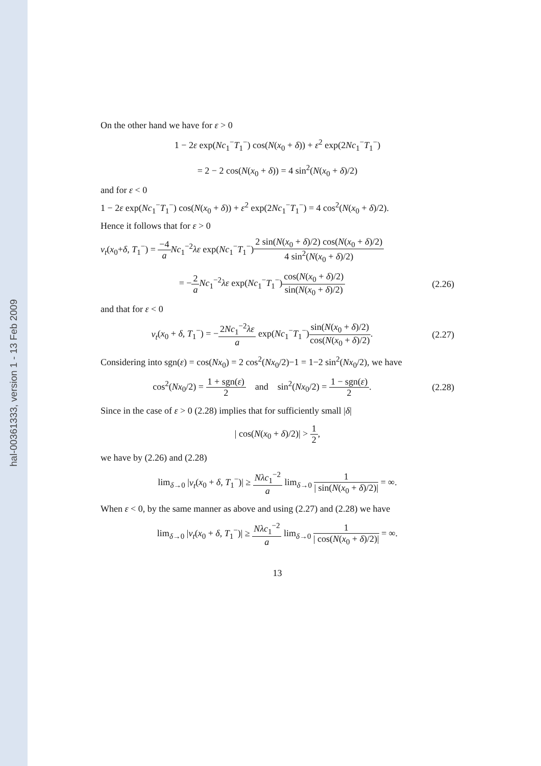hal-00361333, version 1 - 13 Feb 2009
On the other hand we have for ε > 0
1 − 2ε exp(Nc<sub>1</sub><sup>−</sup>T<sub>1</sub><sup>−</sup>) cos(N(x<sub>0</sub> + δ)) + ε<sup>2</sup> exp(2Nc<sub>1</sub><sup>−</sup>T<sub>1</sub><sup>−</sup>)
= 2 − 2 cos(N(x<sub>0</sub> + δ)) = 4 sin<sup>2</sup>(N(x<sub>0</sub> + δ)/2)
and for ε < 0
1 − 2ε exp(Nc<sub>1</sub><sup>−</sup>T<sub>1</sub><sup>−</sup>) cos(N(x<sub>0</sub> + δ)) + ε<sup>2</sup> exp(2Nc<sub>1</sub><sup>−</sup>T<sub>1</sub><sup>−</sup>) = 4 cos<sup>2</sup>(N(x<sub>0</sub> + δ)/2).
Hence it follows that for ε > 0
v<sub>t</sub>(x<sub>0</sub>+δ, T<sub>1</sub><sup>−</sup>) = −4 a Nc<sub>1</sub><sup>−2</sup>λε exp(Nc<sub>1</sub><sup>−</sup>T<sub>1</sub><sup>−</sup>)2 sin(N(x<sub>0</sub> + δ)/2) cos(N(x<sub>0</sub> + δ)/2) 4 sin<sup>2</sup>(N(x<sub>0</sub> + δ)/2)
= −2 a Nc<sub>1</sub><sup>−2</sup>λε exp(Nc<sub>1</sub><sup>−</sup>T<sub>1</sub><sup>−</sup>)cos(N(x<sub>0</sub> + δ)/2) sin(N(x<sub>0</sub> + δ)/2)
(2.26)
and that for ε < 0
v<sub>t</sub>(x<sub>0</sub> + δ, T<sub>1</sub><sup>−</sup>) = −2Nc<sub>1</sub><sup>−2</sup>λε a exp(Nc<sub>1</sub><sup>−</sup>T<sub>1</sub><sup>−</sup>)sin(N(x<sub>0</sub> + δ)/2) cos(N(x<sub>0</sub> + δ)/2).
(2.27)
Considering into sgn(ε) = cos(Nx<sub>0</sub>) = 2 cos<sup>2</sup>(Nx<sub>0</sub>/2)−1 = 1−2 sin<sup>2</sup>(Nx<sub>0</sub>/2), we have
cos<sup>2</sup>(Nx<sub>0</sub>/2) = 1 + sgn(ε) 2 and sin<sup>2</sup>(Nx<sub>0</sub>/2) = 1 − sgn(ε) 2.
(2.28)
Since in the case of ε > 0 (2.28) implies that for sufficiently small |δ|
| cos(N(x<sub>0</sub> + δ)/2)| > 1 2,
we have by (2.26) and (2.28)
lim<sub>δ→0</sub> |v<sub>t</sub>(x<sub>0</sub> + δ, T<sub>1</sub><sup>−</sup>)| ≥ Nλc<sub>1</sub><sup>−2</sup> a lim<sub>δ→0</sub> 1 | sin(N(x<sub>0</sub> + δ)/2)| = ∞.
When ε < 0, by the same manner as above and using (2.27) and (2.28) we have
lim<sub>δ→0</sub> |v<sub>t</sub>(x<sub>0</sub> + δ, T<sub>1</sub><sup>−</sup>)| ≥ Nλc<sub>1</sub><sup>−2</sup> a lim<sub>δ→0</sub> 1 | cos(N(x<sub>0</sub> + δ)/2)| = ∞.
13